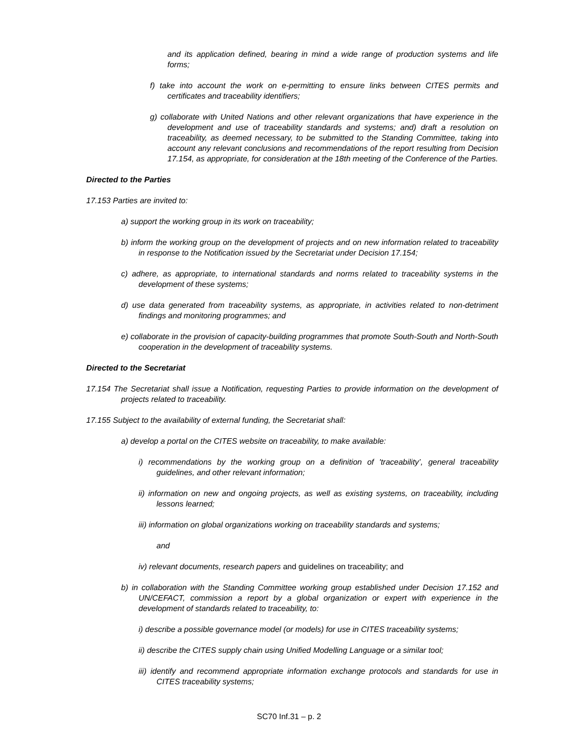and its application defined, bearing in mind a wide range of production systems and life forms;
f) take into account the work on e-permitting to ensure links between CITES permits and certificates and traceability identifiers;
g) collaborate with United Nations and other relevant organizations that have experience in the development and use of traceability standards and systems; and) draft a resolution on traceability, as deemed necessary, to be submitted to the Standing Committee, taking into account any relevant conclusions and recommendations of the report resulting from Decision 17.154, as appropriate, for consideration at the 18th meeting of the Conference of the Parties.
Directed to the Parties
17.153 Parties are invited to:
a) support the working group in its work on traceability;
b) inform the working group on the development of projects and on new information related to traceability in response to the Notification issued by the Secretariat under Decision 17.154;
c) adhere, as appropriate, to international standards and norms related to traceability systems in the development of these systems;
d) use data generated from traceability systems, as appropriate, in activities related to non-detriment findings and monitoring programmes; and
e) collaborate in the provision of capacity-building programmes that promote South-South and North-South cooperation in the development of traceability systems.
Directed to the Secretariat
17.154 The Secretariat shall issue a Notification, requesting Parties to provide information on the development of projects related to traceability.
17.155 Subject to the availability of external funding, the Secretariat shall:
a) develop a portal on the CITES website on traceability, to make available:
i) recommendations by the working group on a definition of 'traceability’, general traceability guidelines, and other relevant information;
ii) information on new and ongoing projects, as well as existing systems, on traceability, including lessons learned;
iii) information on global organizations working on traceability standards and systems;
and
iv) relevant documents, research papers and guidelines on traceability; and
b) in collaboration with the Standing Committee working group established under Decision 17.152 and UN/CEFACT, commission a report by a global organization or expert with experience in the development of standards related to traceability, to:
i) describe a possible governance model (or models) for use in CITES traceability systems;
ii) describe the CITES supply chain using Unified Modelling Language or a similar tool;
iii) identify and recommend appropriate information exchange protocols and standards for use in CITES traceability systems;
SC70 Inf.31 – p. 2